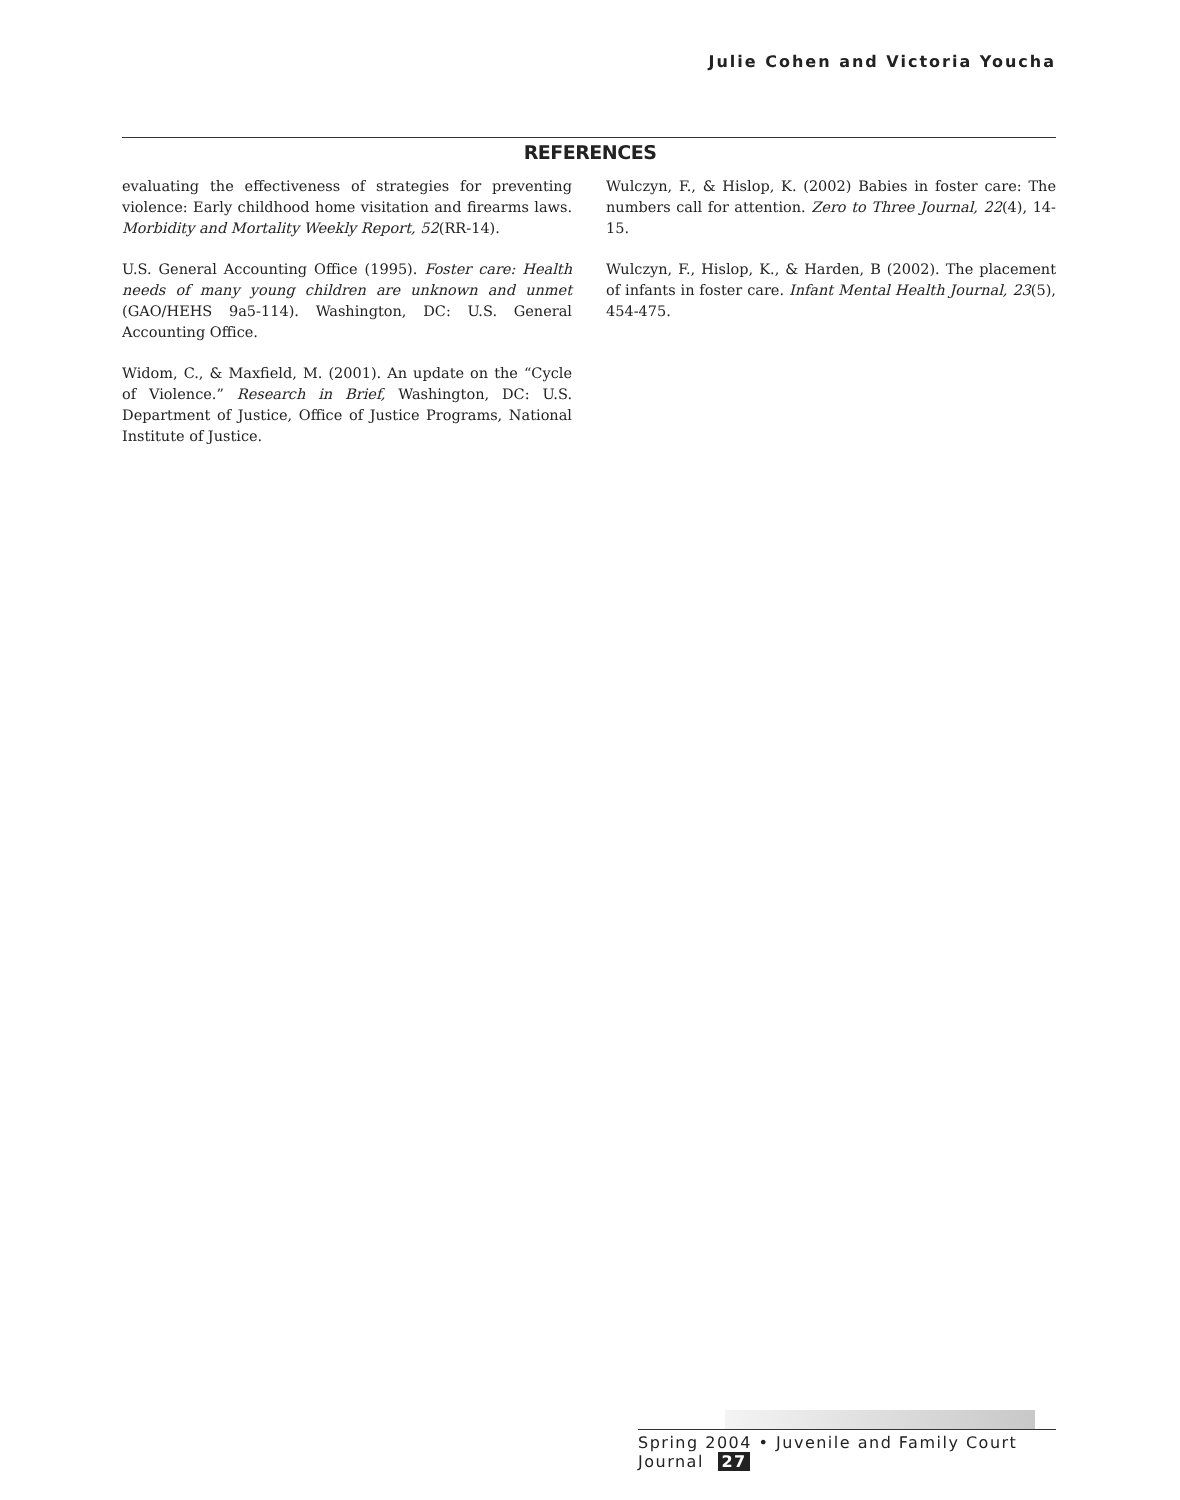Julie Cohen and Victoria Youcha
REFERENCES
evaluating the effectiveness of strategies for preventing violence: Early childhood home visitation and firearms laws. Morbidity and Mortality Weekly Report, 52(RR-14).
U.S. General Accounting Office (1995). Foster care: Health needs of many young children are unknown and unmet (GAO/HEHS 9a5-114). Washington, DC: U.S. General Accounting Office.
Widom, C., & Maxfield, M. (2001). An update on the “Cycle of Violence.” Research in Brief, Washington, DC: U.S. Department of Justice, Office of Justice Programs, National Institute of Justice.
Wulczyn, F., & Hislop, K. (2002) Babies in foster care: The numbers call for attention. Zero to Three Journal, 22(4), 14-15.
Wulczyn, F., Hislop, K., & Harden, B (2002). The placement of infants in foster care. Infant Mental Health Journal, 23(5), 454-475.
Spring 2004 • Juvenile and Family Court Journal 27